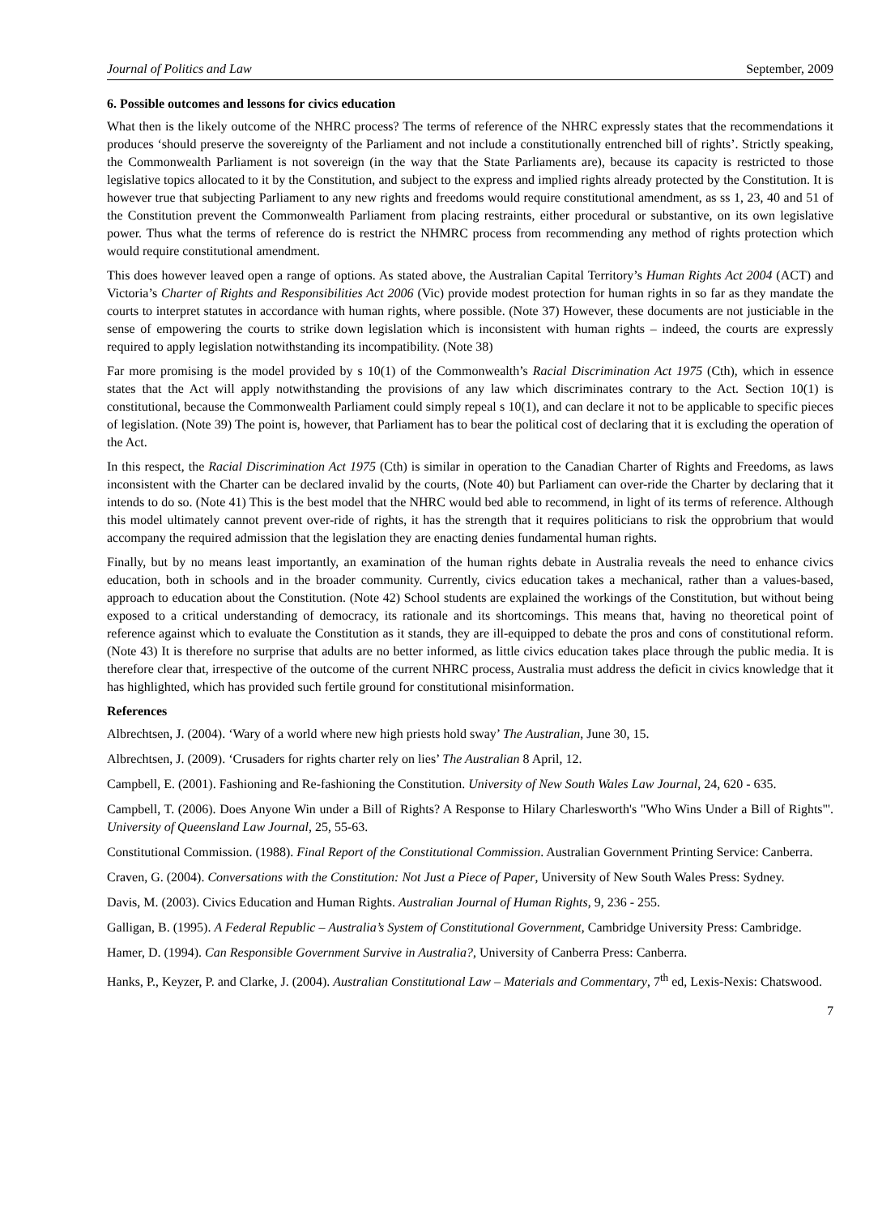Journal of Politics and Law September, 2009
6. Possible outcomes and lessons for civics education
What then is the likely outcome of the NHRC process? The terms of reference of the NHRC expressly states that the recommendations it produces ‘should preserve the sovereignty of the Parliament and not include a constitutionally entrenched bill of rights’. Strictly speaking, the Commonwealth Parliament is not sovereign (in the way that the State Parliaments are), because its capacity is restricted to those legislative topics allocated to it by the Constitution, and subject to the express and implied rights already protected by the Constitution. It is however true that subjecting Parliament to any new rights and freedoms would require constitutional amendment, as ss 1, 23, 40 and 51 of the Constitution prevent the Commonwealth Parliament from placing restraints, either procedural or substantive, on its own legislative power. Thus what the terms of reference do is restrict the NHMRC process from recommending any method of rights protection which would require constitutional amendment.
This does however leaved open a range of options. As stated above, the Australian Capital Territory’s Human Rights Act 2004 (ACT) and Victoria’s Charter of Rights and Responsibilities Act 2006 (Vic) provide modest protection for human rights in so far as they mandate the courts to interpret statutes in accordance with human rights, where possible. (Note 37) However, these documents are not justiciable in the sense of empowering the courts to strike down legislation which is inconsistent with human rights – indeed, the courts are expressly required to apply legislation notwithstanding its incompatibility. (Note 38)
Far more promising is the model provided by s 10(1) of the Commonwealth’s Racial Discrimination Act 1975 (Cth), which in essence states that the Act will apply notwithstanding the provisions of any law which discriminates contrary to the Act. Section 10(1) is constitutional, because the Commonwealth Parliament could simply repeal s 10(1), and can declare it not to be applicable to specific pieces of legislation. (Note 39) The point is, however, that Parliament has to bear the political cost of declaring that it is excluding the operation of the Act.
In this respect, the Racial Discrimination Act 1975 (Cth) is similar in operation to the Canadian Charter of Rights and Freedoms, as laws inconsistent with the Charter can be declared invalid by the courts, (Note 40) but Parliament can over-ride the Charter by declaring that it intends to do so. (Note 41) This is the best model that the NHRC would bed able to recommend, in light of its terms of reference. Although this model ultimately cannot prevent over-ride of rights, it has the strength that it requires politicians to risk the opprobrium that would accompany the required admission that the legislation they are enacting denies fundamental human rights.
Finally, but by no means least importantly, an examination of the human rights debate in Australia reveals the need to enhance civics education, both in schools and in the broader community. Currently, civics education takes a mechanical, rather than a values-based, approach to education about the Constitution. (Note 42) School students are explained the workings of the Constitution, but without being exposed to a critical understanding of democracy, its rationale and its shortcomings. This means that, having no theoretical point of reference against which to evaluate the Constitution as it stands, they are ill-equipped to debate the pros and cons of constitutional reform. (Note 43) It is therefore no surprise that adults are no better informed, as little civics education takes place through the public media. It is therefore clear that, irrespective of the outcome of the current NHRC process, Australia must address the deficit in civics knowledge that it has highlighted, which has provided such fertile ground for constitutional misinformation.
References
Albrechtsen, J. (2004). ‘Wary of a world where new high priests hold sway’ The Australian, June 30, 15.
Albrechtsen, J. (2009). ‘Crusaders for rights charter rely on lies’ The Australian 8 April, 12.
Campbell, E. (2001). Fashioning and Re-fashioning the Constitution. University of New South Wales Law Journal, 24, 620 - 635.
Campbell, T. (2006). Does Anyone Win under a Bill of Rights? A Response to Hilary Charlesworth's "Who Wins Under a Bill of Rights"'. University of Queensland Law Journal, 25, 55-63.
Constitutional Commission. (1988). Final Report of the Constitutional Commission. Australian Government Printing Service: Canberra.
Craven, G. (2004). Conversations with the Constitution: Not Just a Piece of Paper, University of New South Wales Press: Sydney.
Davis, M. (2003). Civics Education and Human Rights. Australian Journal of Human Rights, 9, 236 - 255.
Galligan, B. (1995). A Federal Republic – Australia’s System of Constitutional Government, Cambridge University Press: Cambridge.
Hamer, D. (1994). Can Responsible Government Survive in Australia?, University of Canberra Press: Canberra.
Hanks, P., Keyzer, P. and Clarke, J. (2004). Australian Constitutional Law – Materials and Commentary, 7<sup>th</sup> ed, Lexis-Nexis: Chatswood.
7